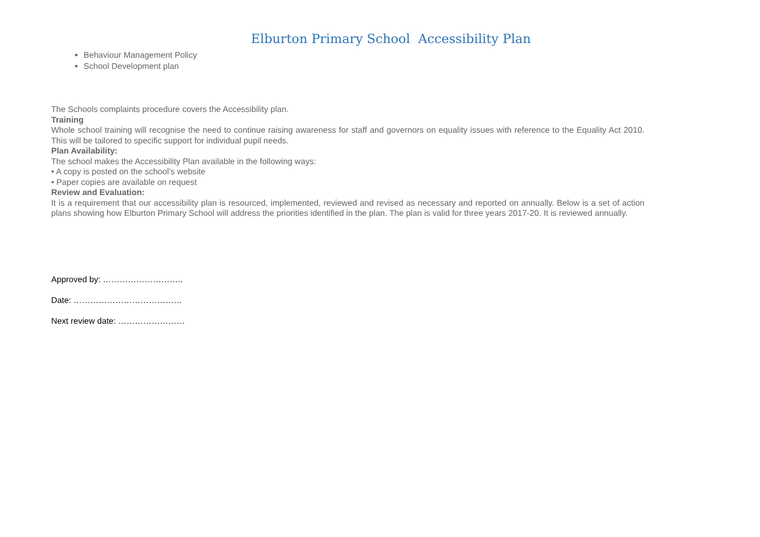Elburton Primary School Accessibility Plan
Behaviour Management Policy
School Development plan
The Schools complaints procedure covers the Accessibility plan.
Training
Whole school training will recognise the need to continue raising awareness for staff and governors on equality issues with reference to the Equality Act 2010. This will be tailored to specific support for individual pupil needs.
Plan Availability:
The school makes the Accessibility Plan available in the following ways:
• A copy is posted on the school’s website
• Paper copies are available on request
Review and Evaluation:
It is a requirement that our accessibility plan is resourced, implemented, reviewed and revised as necessary and reported on annually. Below is a set of action plans showing how Elburton Primary School will address the priorities identified in the plan. The plan is valid for three years 2017-20. It is reviewed annually.
Approved by: ………………………..
Date: …………………………………
Next review date: ……………………